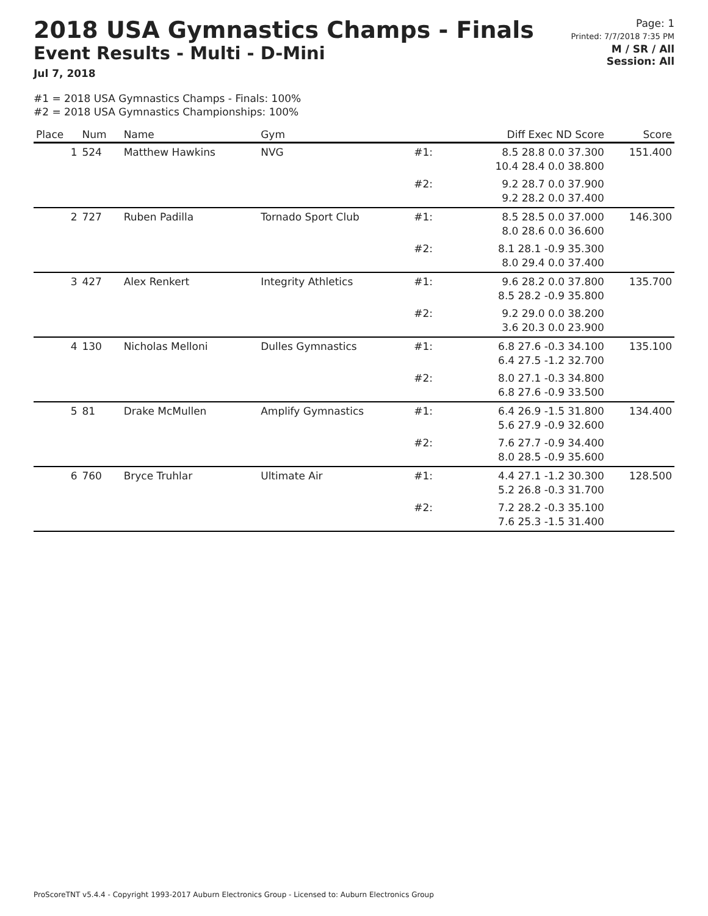2018 USA Gymnastics Champs - Finals
Event Results - Multi - D-Mini
Jul 7, 2018
Page: 1
Printed: 7/7/2018 7:35 PM
M / SR / All
Session: All
#1 = 2018 USA Gymnastics Champs - Finals: 100%
#2 = 2018 USA Gymnastics Championships: 100%
| Place | Num | Name | Gym | | Diff Exec ND Score | Score |
| --- | --- | --- | --- | --- | --- | --- |
| 1 | 524 | Matthew Hawkins | NVG | #1: | 8.5 28.8 0.0 37.300 10.4 28.4 0.0 38.800 | 151.400 |
| | | | | #2: | 9.2 28.7 0.0 37.900 9.2 28.2 0.0 37.400 | |
| 2 | 727 | Ruben Padilla | Tornado Sport Club | #1: | 8.5 28.5 0.0 37.000 8.0 28.6 0.0 36.600 | 146.300 |
| | | | | #2: | 8.1 28.1 -0.9 35.300 8.0 29.4 0.0 37.400 | |
| 3 | 427 | Alex Renkert | Integrity Athletics | #1: | 9.6 28.2 0.0 37.800 8.5 28.2 -0.9 35.800 | 135.700 |
| | | | | #2: | 9.2 29.0 0.0 38.200 3.6 20.3 0.0 23.900 | |
| 4 | 130 | Nicholas Melloni | Dulles Gymnastics | #1: | 6.8 27.6 -0.3 34.100 6.4 27.5 -1.2 32.700 | 135.100 |
| | | | | #2: | 8.0 27.1 -0.3 34.800 6.8 27.6 -0.9 33.500 | |
| 5 | 81 | Drake McMullen | Amplify Gymnastics | #1: | 6.4 26.9 -1.5 31.800 5.6 27.9 -0.9 32.600 | 134.400 |
| | | | | #2: | 7.6 27.7 -0.9 34.400 8.0 28.5 -0.9 35.600 | |
| 6 | 760 | Bryce Truhlar | Ultimate Air | #1: | 4.4 27.1 -1.2 30.300 5.2 26.8 -0.3 31.700 | 128.500 |
| | | | | #2: | 7.2 28.2 -0.3 35.100 7.6 25.3 -1.5 31.400 | |
ProScoreTNT v5.4.4 - Copyright 1993-2017 Auburn Electronics Group - Licensed to: Auburn Electronics Group